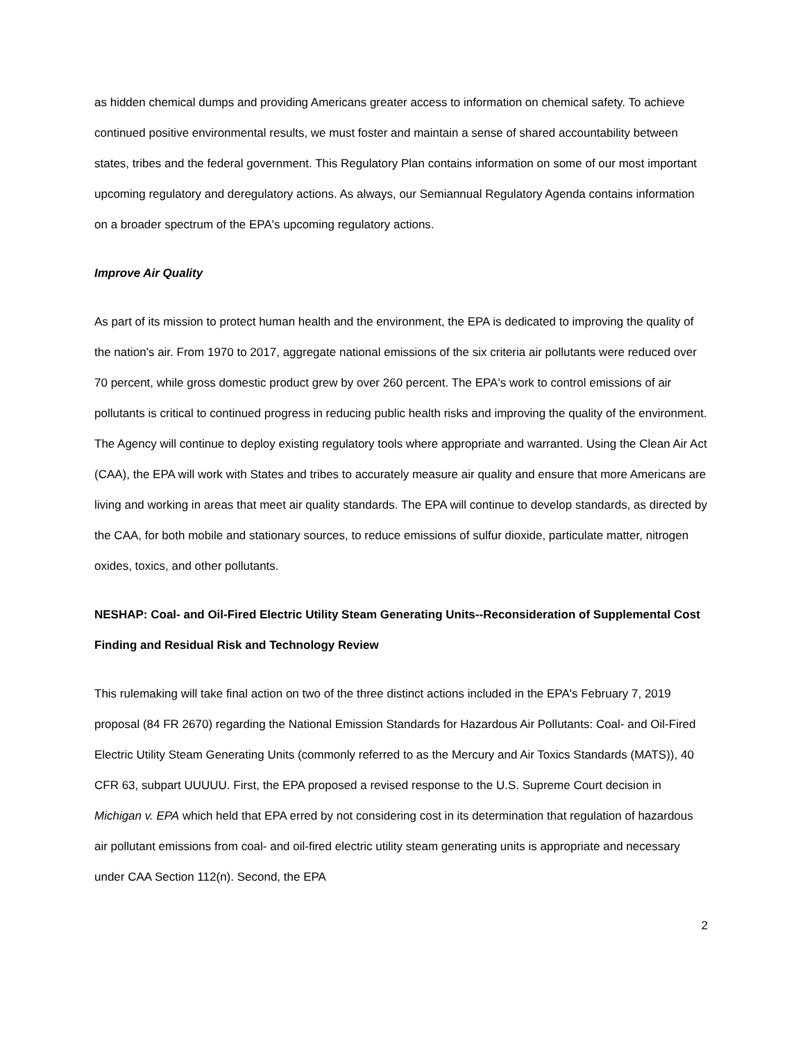as hidden chemical dumps and providing Americans greater access to information on chemical safety. To achieve continued positive environmental results, we must foster and maintain a sense of shared accountability between states, tribes and the federal government. This Regulatory Plan contains information on some of our most important upcoming regulatory and deregulatory actions. As always, our Semiannual Regulatory Agenda contains information on a broader spectrum of the EPA's upcoming regulatory actions.
Improve Air Quality
As part of its mission to protect human health and the environment, the EPA is dedicated to improving the quality of the nation's air. From 1970 to 2017, aggregate national emissions of the six criteria air pollutants were reduced over 70 percent, while gross domestic product grew by over 260 percent. The EPA's work to control emissions of air pollutants is critical to continued progress in reducing public health risks and improving the quality of the environment. The Agency will continue to deploy existing regulatory tools where appropriate and warranted. Using the Clean Air Act (CAA), the EPA will work with States and tribes to accurately measure air quality and ensure that more Americans are living and working in areas that meet air quality standards. The EPA will continue to develop standards, as directed by the CAA, for both mobile and stationary sources, to reduce emissions of sulfur dioxide, particulate matter, nitrogen oxides, toxics, and other pollutants.
NESHAP: Coal- and Oil-Fired Electric Utility Steam Generating Units--Reconsideration of Supplemental Cost Finding and Residual Risk and Technology Review
This rulemaking will take final action on two of the three distinct actions included in the EPA's February 7, 2019 proposal (84 FR 2670) regarding the National Emission Standards for Hazardous Air Pollutants: Coal- and Oil-Fired Electric Utility Steam Generating Units (commonly referred to as the Mercury and Air Toxics Standards (MATS)), 40 CFR 63, subpart UUUUU. First, the EPA proposed a revised response to the U.S. Supreme Court decision in Michigan v. EPA which held that EPA erred by not considering cost in its determination that regulation of hazardous air pollutant emissions from coal- and oil-fired electric utility steam generating units is appropriate and necessary under CAA Section 112(n). Second, the EPA
2